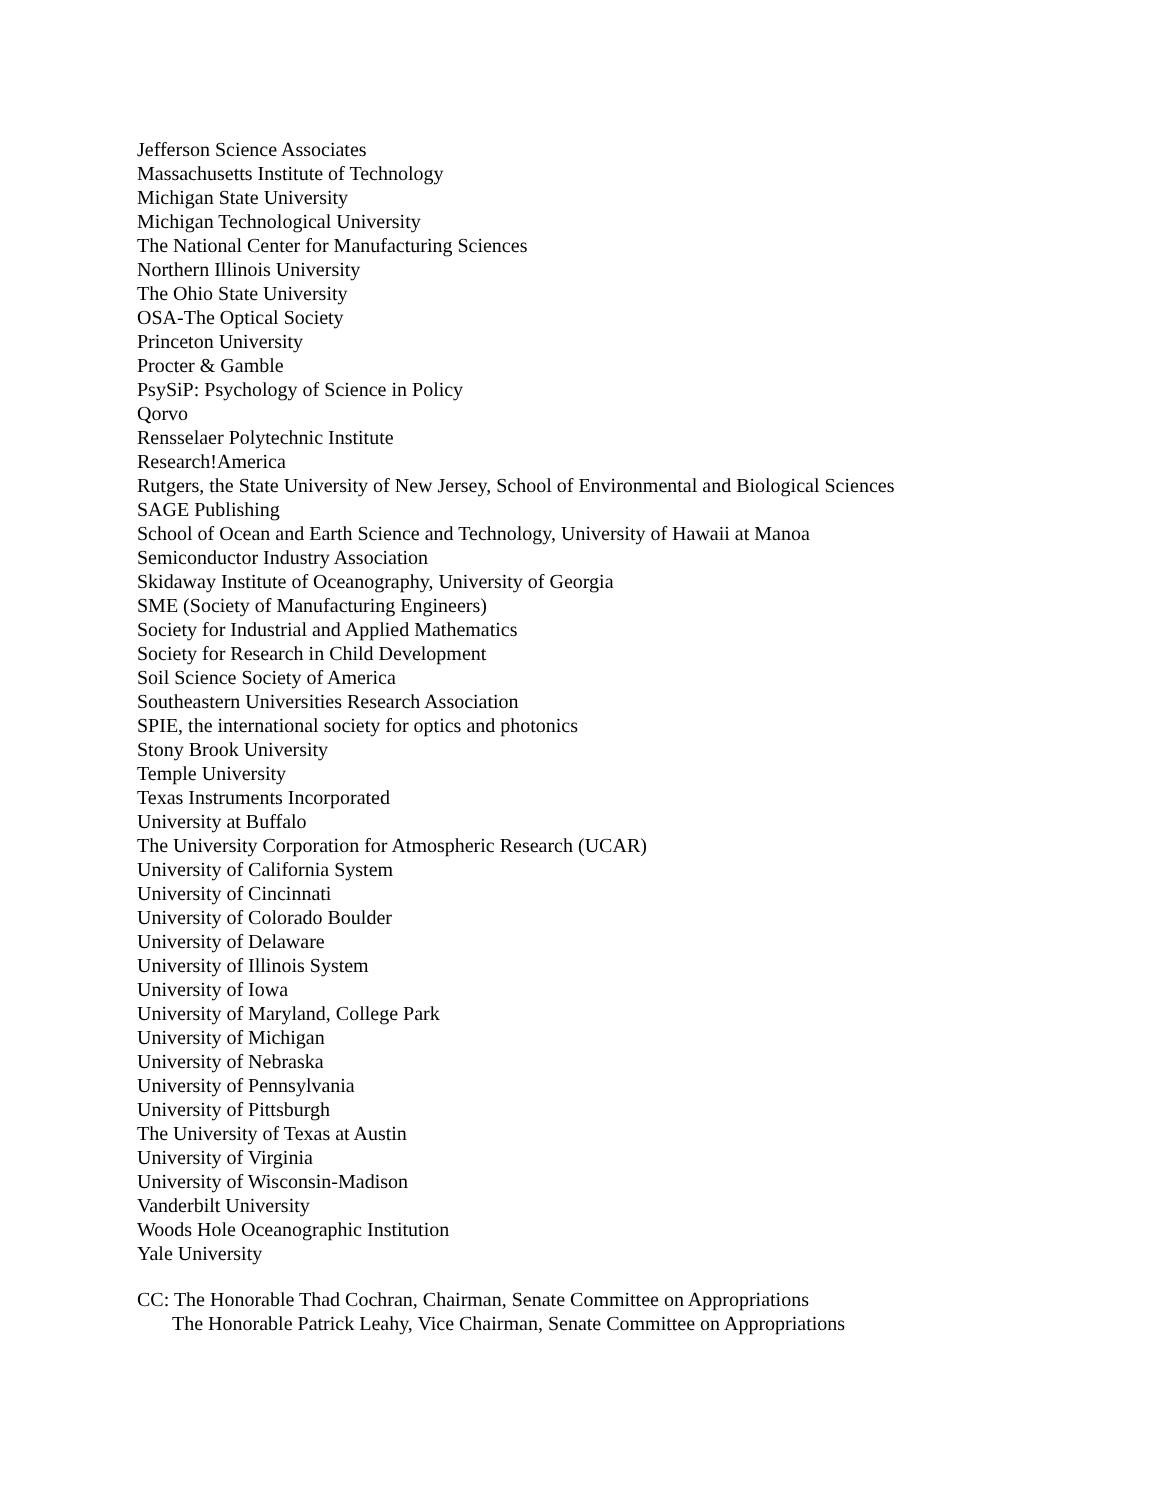Jefferson Science Associates
Massachusetts Institute of Technology
Michigan State University
Michigan Technological University
The National Center for Manufacturing Sciences
Northern Illinois University
The Ohio State University
OSA-The Optical Society
Princeton University
Procter & Gamble
PsySiP: Psychology of Science in Policy
Qorvo
Rensselaer Polytechnic Institute
Research!America
Rutgers, the State University of New Jersey, School of Environmental and Biological Sciences
SAGE Publishing
School of Ocean and Earth Science and Technology, University of Hawaii at Manoa
Semiconductor Industry Association
Skidaway Institute of Oceanography, University of Georgia
SME (Society of Manufacturing Engineers)
Society for Industrial and Applied Mathematics
Society for Research in Child Development
Soil Science Society of America
Southeastern Universities Research Association
SPIE, the international society for optics and photonics
Stony Brook University
Temple University
Texas Instruments Incorporated
University at Buffalo
The University Corporation for Atmospheric Research (UCAR)
University of California System
University of Cincinnati
University of Colorado Boulder
University of Delaware
University of Illinois System
University of Iowa
University of Maryland, College Park
University of Michigan
University of Nebraska
University of Pennsylvania
University of Pittsburgh
The University of Texas at Austin
University of Virginia
University of Wisconsin-Madison
Vanderbilt University
Woods Hole Oceanographic Institution
Yale University
CC: The Honorable Thad Cochran, Chairman, Senate Committee on Appropriations
The Honorable Patrick Leahy, Vice Chairman, Senate Committee on Appropriations